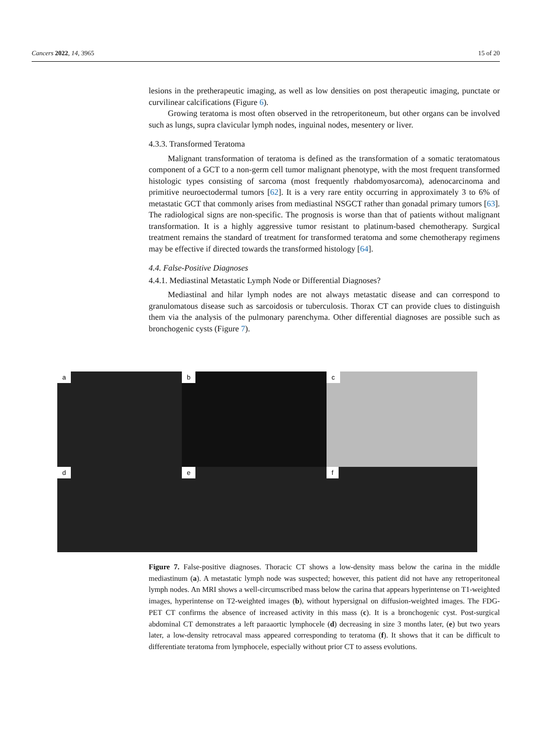Cancers 2022, 14, 3965 15 of 20
lesions in the pretherapeutic imaging, as well as low densities on post therapeutic imaging, punctate or curvilinear calcifications (Figure 6).
Growing teratoma is most often observed in the retroperitoneum, but other organs can be involved such as lungs, supra clavicular lymph nodes, inguinal nodes, mesentery or liver.
4.3.3. Transformed Teratoma
Malignant transformation of teratoma is defined as the transformation of a somatic teratomatous component of a GCT to a non-germ cell tumor malignant phenotype, with the most frequent transformed histologic types consisting of sarcoma (most frequently rhabdomyosarcoma), adenocarcinoma and primitive neuroectodermal tumors [62]. It is a very rare entity occurring in approximately 3 to 6% of metastatic GCT that commonly arises from mediastinal NSGCT rather than gonadal primary tumors [63]. The radiological signs are non-specific. The prognosis is worse than that of patients without malignant transformation. It is a highly aggressive tumor resistant to platinum-based chemotherapy. Surgical treatment remains the standard of treatment for transformed teratoma and some chemotherapy regimens may be effective if directed towards the transformed histology [64].
4.4. False-Positive Diagnoses
4.4.1. Mediastinal Metastatic Lymph Node or Differential Diagnoses?
Mediastinal and hilar lymph nodes are not always metastatic disease and can correspond to granulomatous disease such as sarcoidosis or tuberculosis. Thorax CT can provide clues to distinguish them via the analysis of the pulmonary parenchyma. Other differential diagnoses are possible such as bronchogenic cysts (Figure 7).
a
b
c
d
e
f
Figure 7. False-positive diagnoses. Thoracic CT shows a low-density mass below the carina in the middle mediastinum (a). A metastatic lymph node was suspected; however, this patient did not have any retroperitoneal lymph nodes. An MRI shows a well-circumscribed mass below the carina that appears hyperintense on T1-weighted images, hyperintense on T2-weighted images (b), without hypersignal on diffusion-weighted images. The FDG-PET CT confirms the absence of increased activity in this mass (c). It is a bronchogenic cyst. Post-surgical abdominal CT demonstrates a left paraaortic lymphocele (d) decreasing in size 3 months later, (e) but two years later, a low-density retrocaval mass appeared corresponding to teratoma (f). It shows that it can be difficult to differentiate teratoma from lymphocele, especially without prior CT to assess evolutions.